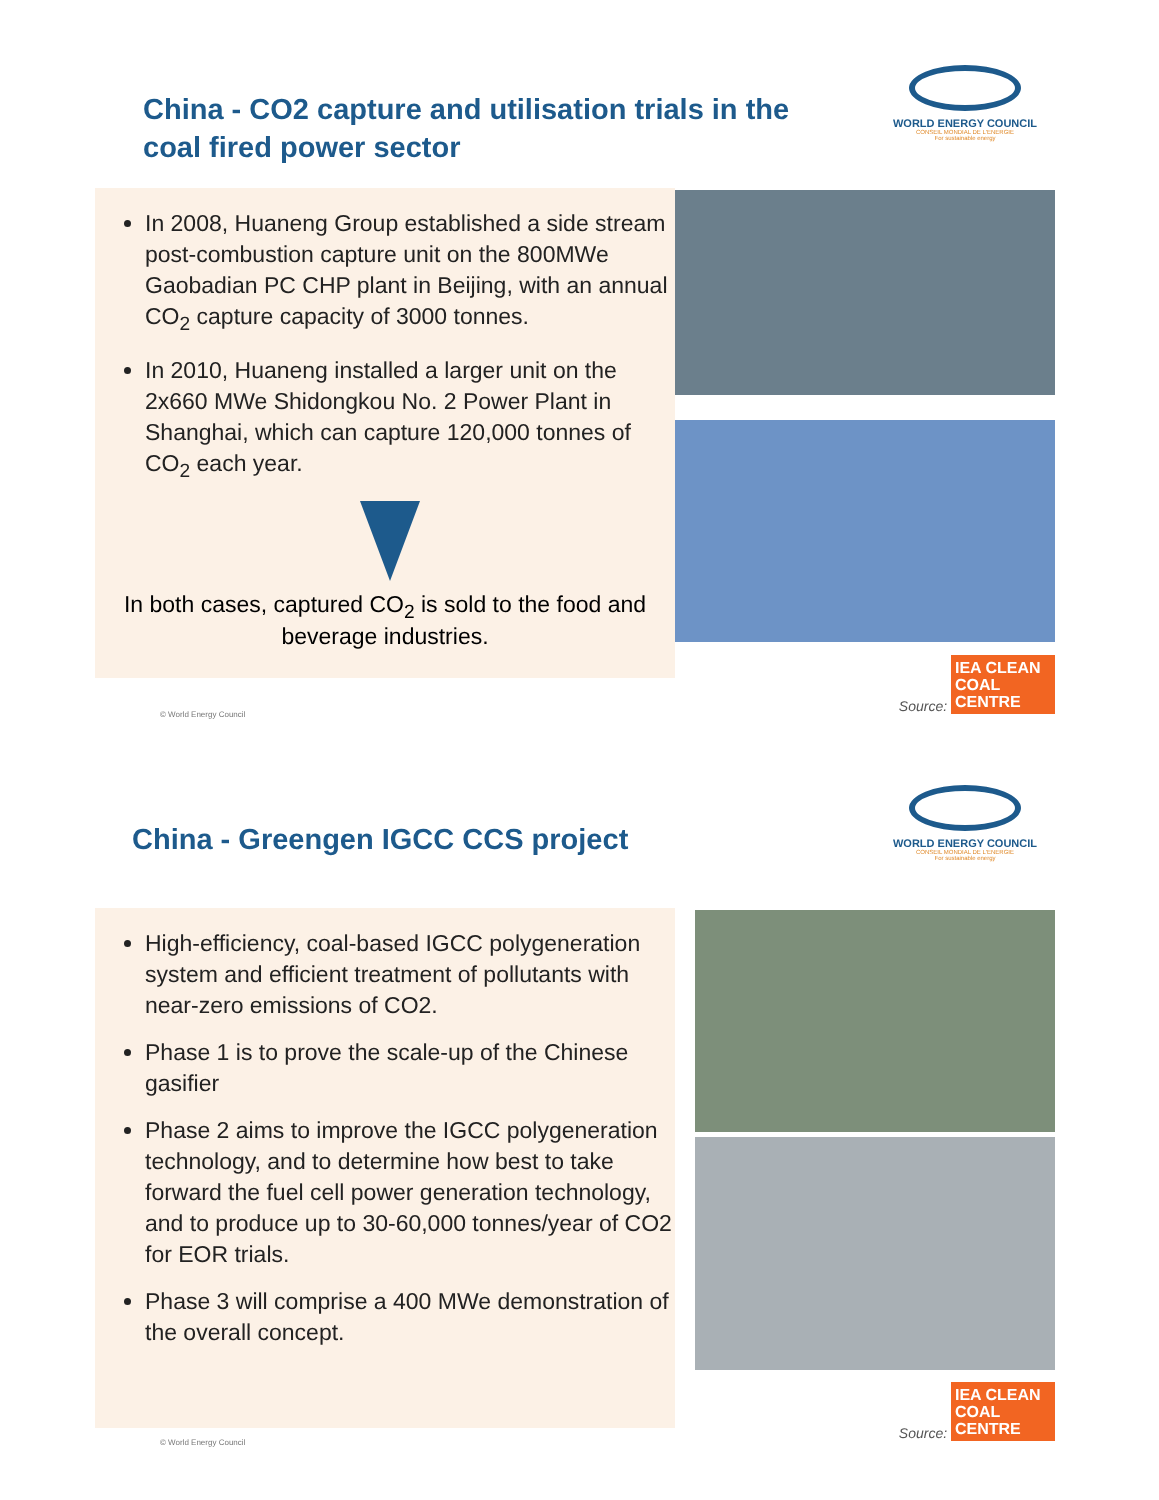China - CO2 capture and utilisation trials in the coal fired power sector
WORLD ENERGY COUNCIL
CONSEIL MONDIAL DE L'ENERGIE
For sustainable energy
In 2008, Huaneng Group established a side stream post-combustion capture unit on the 800MWe Gaobadian PC CHP plant in Beijing, with an annual CO<sub>2</sub> capture capacity of 3000 tonnes.
In 2010, Huaneng installed a larger unit on the 2x660 MWe Shidongkou No. 2 Power Plant in Shanghai, which can capture 120,000 tonnes of CO<sub>2</sub> each year.
In both cases, captured CO<sub>2</sub> is sold to the food and beverage industries.
© World Energy Council
Source: IEA CLEAN COAL CENTRE
China - Greengen IGCC CCS project
WORLD ENERGY COUNCIL
CONSEIL MONDIAL DE L'ENERGIE
For sustainable energy
High-efficiency, coal-based IGCC polygeneration system and efficient treatment of pollutants with near-zero emissions of CO2.
Phase 1 is to prove the scale-up of the Chinese gasifier
Phase 2 aims to improve the IGCC polygeneration technology, and to determine how best to take forward the fuel cell power generation technology, and to produce up to 30-60,000 tonnes/year of CO2 for EOR trials.
Phase 3 will comprise a 400 MWe demonstration of the overall concept.
© World Energy Council
Source: IEA CLEAN COAL CENTRE